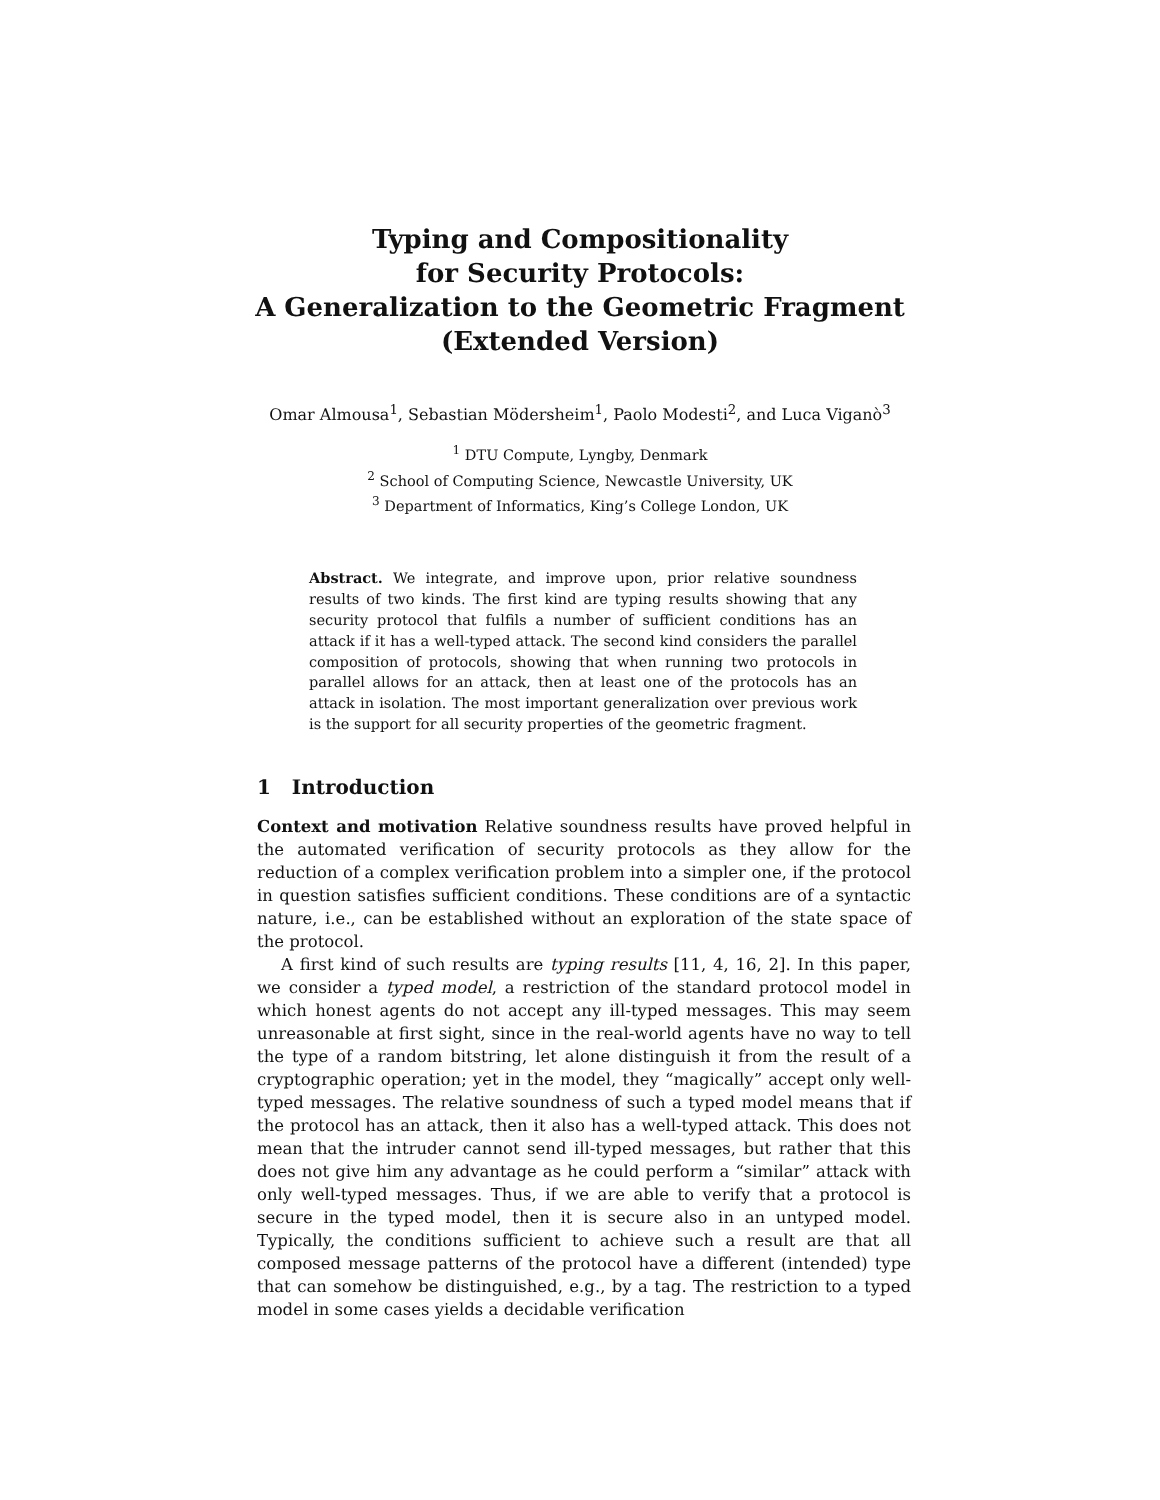Typing and Compositionality
for Security Protocols:
A Generalization to the Geometric Fragment
(Extended Version)
Omar Almousa<sup>1</sup>, Sebastian Mödersheim<sup>1</sup>, Paolo Modesti<sup>2</sup>, and Luca Viganò<sup>3</sup>
<sup>1</sup> DTU Compute, Lyngby, Denmark
<sup>2</sup> School of Computing Science, Newcastle University, UK
<sup>3</sup> Department of Informatics, King’s College London, UK
Abstract. We integrate, and improve upon, prior relative soundness results of two kinds. The first kind are typing results showing that any security protocol that fulfils a number of sufficient conditions has an attack if it has a well-typed attack. The second kind considers the parallel composition of protocols, showing that when running two protocols in parallel allows for an attack, then at least one of the protocols has an attack in isolation. The most important generalization over previous work is the support for all security properties of the geometric fragment.
1 Introduction
Context and motivation Relative soundness results have proved helpful in the automated verification of security protocols as they allow for the reduction of a complex verification problem into a simpler one, if the protocol in question satisfies sufficient conditions. These conditions are of a syntactic nature, i.e., can be established without an exploration of the state space of the protocol.
A first kind of such results are typing results [11, 4, 16, 2]. In this paper, we consider a typed model, a restriction of the standard protocol model in which honest agents do not accept any ill-typed messages. This may seem unreasonable at first sight, since in the real-world agents have no way to tell the type of a random bitstring, let alone distinguish it from the result of a cryptographic operation; yet in the model, they “magically” accept only well-typed messages. The relative soundness of such a typed model means that if the protocol has an attack, then it also has a well-typed attack. This does not mean that the intruder cannot send ill-typed messages, but rather that this does not give him any advantage as he could perform a “similar” attack with only well-typed messages. Thus, if we are able to verify that a protocol is secure in the typed model, then it is secure also in an untyped model. Typically, the conditions sufficient to achieve such a result are that all composed message patterns of the protocol have a different (intended) type that can somehow be distinguished, e.g., by a tag. The restriction to a typed model in some cases yields a decidable verification